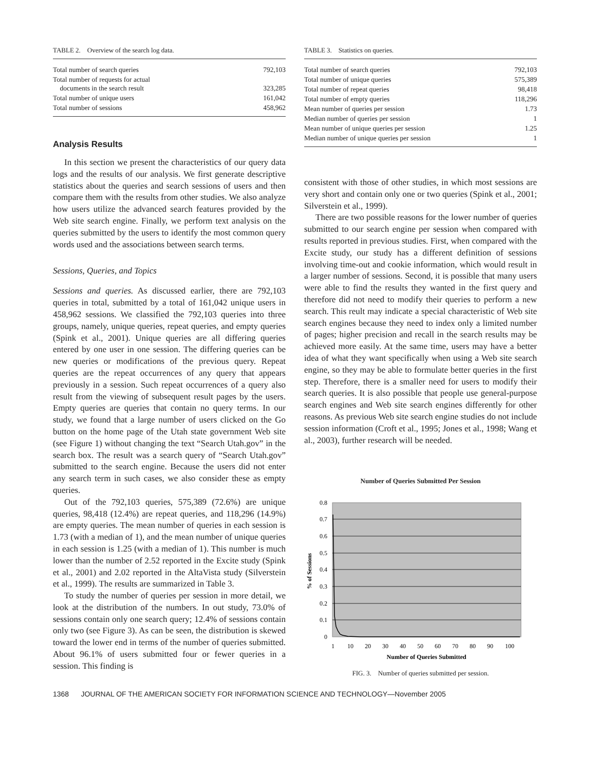TABLE 2. Overview of the search log data.
| Total number of search queries | 792,103 |
| Total number of requests for actual documents in the search result | 323,285 |
| Total number of unique users | 161,042 |
| Total number of sessions | 458,962 |
Analysis Results
In this section we present the characteristics of our query data logs and the results of our analysis. We first generate descriptive statistics about the queries and search sessions of users and then compare them with the results from other studies. We also analyze how users utilize the advanced search features provided by the Web site search engine. Finally, we perform text analysis on the queries submitted by the users to identify the most common query words used and the associations between search terms.
Sessions, Queries, and Topics
Sessions and queries. As discussed earlier, there are 792,103 queries in total, submitted by a total of 161,042 unique users in 458,962 sessions. We classified the 792,103 queries into three groups, namely, unique queries, repeat queries, and empty queries (Spink et al., 2001). Unique queries are all differing queries entered by one user in one session. The differing queries can be new queries or modifications of the previous query. Repeat queries are the repeat occurrences of any query that appears previously in a session. Such repeat occurrences of a query also result from the viewing of subsequent result pages by the users. Empty queries are queries that contain no query terms. In our study, we found that a large number of users clicked on the Go button on the home page of the Utah state government Web site (see Figure 1) without changing the text “Search Utah.gov” in the search box. The result was a search query of “Search Utah.gov” submitted to the search engine. Because the users did not enter any search term in such cases, we also consider these as empty queries.
Out of the 792,103 queries, 575,389 (72.6%) are unique queries, 98,418 (12.4%) are repeat queries, and 118,296 (14.9%) are empty queries. The mean number of queries in each session is 1.73 (with a median of 1), and the mean number of unique queries in each session is 1.25 (with a median of 1). This number is much lower than the number of 2.52 reported in the Excite study (Spink et al., 2001) and 2.02 reported in the AltaVista study (Silverstein et al., 1999). The results are summarized in Table 3.
To study the number of queries per session in more detail, we look at the distribution of the numbers. In out study, 73.0% of sessions contain only one search query; 12.4% of sessions contain only two (see Figure 3). As can be seen, the distribution is skewed toward the lower end in terms of the number of queries submitted. About 96.1% of users submitted four or fewer queries in a session. This finding is
TABLE 3. Statistics on queries.
| Total number of search queries | 792,103 |
| Total number of unique queries | 575,389 |
| Total number of repeat queries | 98,418 |
| Total number of empty queries | 118,296 |
| Mean number of queries per session | 1.73 |
| Median number of queries per session | 1 |
| Mean number of unique queries per session | 1.25 |
| Median number of unique queries per session | 1 |
consistent with those of other studies, in which most sessions are very short and contain only one or two queries (Spink et al., 2001; Silverstein et al., 1999).
There are two possible reasons for the lower number of queries submitted to our search engine per session when compared with results reported in previous studies. First, when compared with the Excite study, our study has a different definition of sessions involving time-out and cookie information, which would result in a larger number of sessions. Second, it is possible that many users were able to find the results they wanted in the first query and therefore did not need to modify their queries to perform a new search. This reult may indicate a special characteristic of Web site search engines because they need to index only a limited number of pages; higher precision and recall in the search results may be achieved more easily. At the same time, users may have a better idea of what they want specifically when using a Web site search engine, so they may be able to formulate better queries in the first step. Therefore, there is a smaller need for users to modify their search queries. It is also possible that people use general-purpose search engines and Web site search engines differently for other reasons. As previous Web site search engine studies do not include session information (Croft et al., 1995; Jones et al., 1998; Wang et al., 2003), further research will be needed.
Number of Queries Submitted Per Session
0.8
0.7
0.6
0.5
0.4
0.3
0.2
0.1
0
% of Sessions
1
10
20
30
40
50
60
70
80
90
100
Number of Queries Submitted
FIG. 3. Number of queries submitted per session.
1368 JOURNAL OF THE AMERICAN SOCIETY FOR INFORMATION SCIENCE AND TECHNOLOGY—November 2005